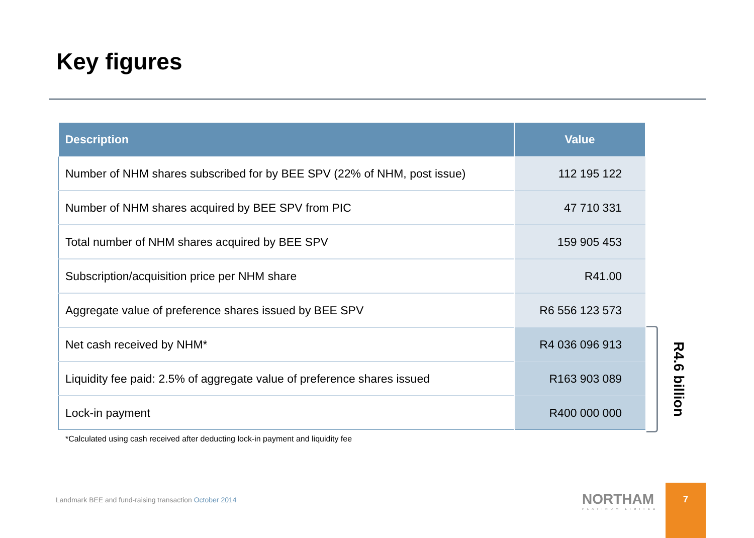Key figures
| Description | Value |
| --- | --- |
| Number of NHM shares subscribed for by BEE SPV (22% of NHM, post issue) | 112 195 122 |
| Number of NHM shares acquired by BEE SPV from PIC | 47 710 331 |
| Total number of NHM shares acquired by BEE SPV | 159 905 453 |
| Subscription/acquisition price per NHM share | R41.00 |
| Aggregate value of preference shares issued by BEE SPV | R6 556 123 573 |
| Net cash received by NHM* | R4 036 096 913 |
| Liquidity fee paid: 2.5% of aggregate value of preference shares issued | R163 903 089 |
| Lock-in payment | R400 000 000 |
R4.6 billion
*Calculated using cash received after deducting lock-in payment and liquidity fee
Landmark BEE and fund-raising transaction October 2014
NORTHAM
PLATINUM LIMITED
7